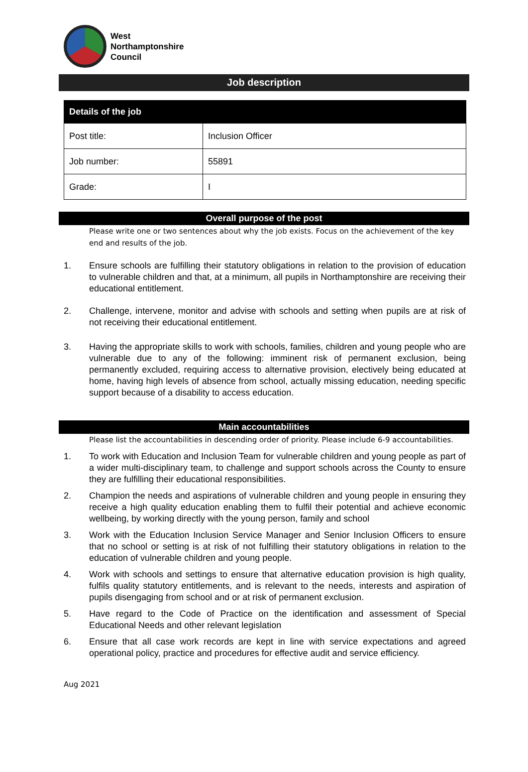West
Northamptonshire
Council
Job description
| Details of the job | |
| --- | --- |
| Post title: | Inclusion Officer |
| Job number: | 55891 |
| Grade: | I |
Overall purpose of the post
Please write one or two sentences about why the job exists. Focus on the achievement of the key end and results of the job.
1. Ensure schools are fulfilling their statutory obligations in relation to the provision of education to vulnerable children and that, at a minimum, all pupils in Northamptonshire are receiving their educational entitlement.
2. Challenge, intervene, monitor and advise with schools and setting when pupils are at risk of not receiving their educational entitlement.
3. Having the appropriate skills to work with schools, families, children and young people who are vulnerable due to any of the following: imminent risk of permanent exclusion, being permanently excluded, requiring access to alternative provision, electively being educated at home, having high levels of absence from school, actually missing education, needing specific support because of a disability to access education.
Main accountabilities
Please list the accountabilities in descending order of priority. Please include 6-9 accountabilities.
1. To work with Education and Inclusion Team for vulnerable children and young people as part of a wider multi-disciplinary team, to challenge and support schools across the County to ensure they are fulfilling their educational responsibilities.
2. Champion the needs and aspirations of vulnerable children and young people in ensuring they receive a high quality education enabling them to fulfil their potential and achieve economic wellbeing, by working directly with the young person, family and school
3. Work with the Education Inclusion Service Manager and Senior Inclusion Officers to ensure that no school or setting is at risk of not fulfilling their statutory obligations in relation to the education of vulnerable children and young people.
4. Work with schools and settings to ensure that alternative education provision is high quality, fulfils quality statutory entitlements, and is relevant to the needs, interests and aspiration of pupils disengaging from school and or at risk of permanent exclusion.
5. Have regard to the Code of Practice on the identification and assessment of Special Educational Needs and other relevant legislation
6. Ensure that all case work records are kept in line with service expectations and agreed operational policy, practice and procedures for effective audit and service efficiency.
Aug 2021